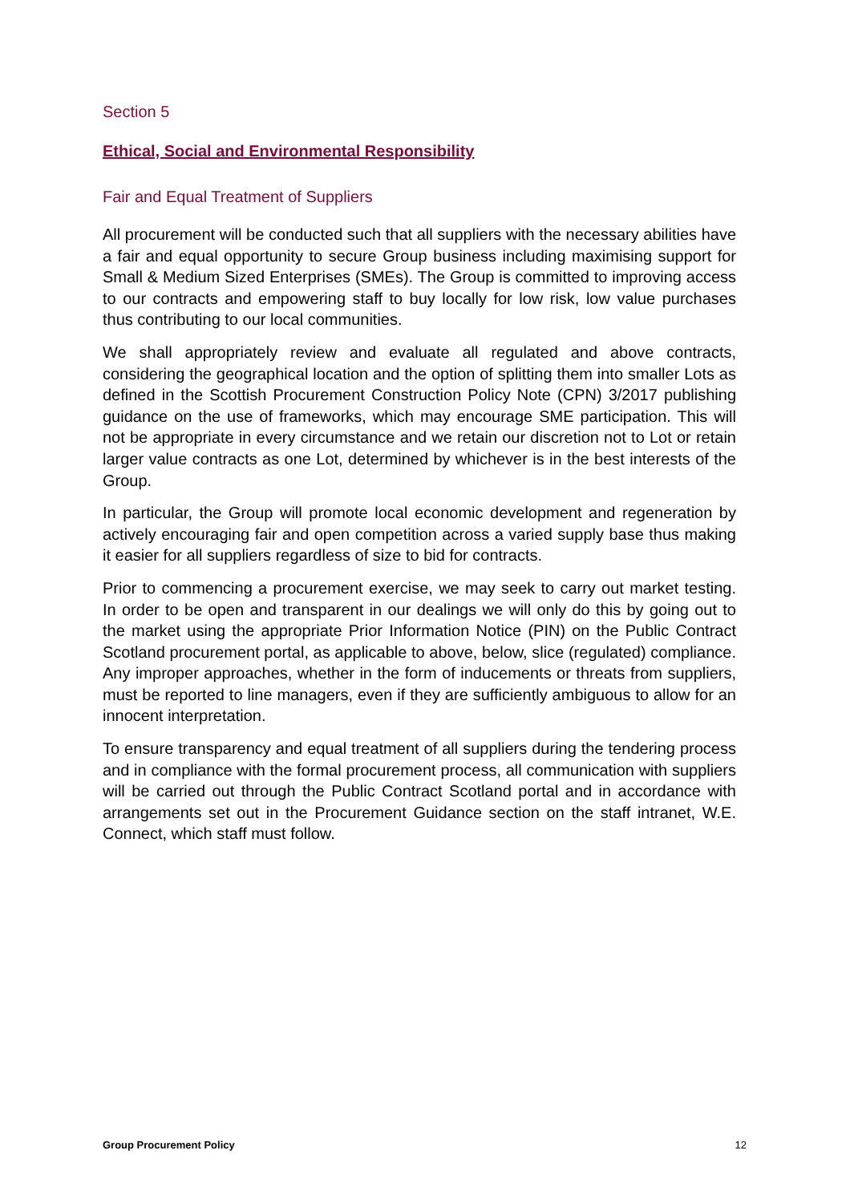Section 5
Ethical, Social and Environmental Responsibility
Fair and Equal Treatment of Suppliers
All procurement will be conducted such that all suppliers with the necessary abilities have a fair and equal opportunity to secure Group business including maximising support for Small & Medium Sized Enterprises (SMEs). The Group is committed to improving access to our contracts and empowering staff to buy locally for low risk, low value purchases thus contributing to our local communities.
We shall appropriately review and evaluate all regulated and above contracts, considering the geographical location and the option of splitting them into smaller Lots as defined in the Scottish Procurement Construction Policy Note (CPN) 3/2017 publishing guidance on the use of frameworks, which may encourage SME participation. This will not be appropriate in every circumstance and we retain our discretion not to Lot or retain larger value contracts as one Lot, determined by whichever is in the best interests of the Group.
In particular, the Group will promote local economic development and regeneration by actively encouraging fair and open competition across a varied supply base thus making it easier for all suppliers regardless of size to bid for contracts.
Prior to commencing a procurement exercise, we may seek to carry out market testing. In order to be open and transparent in our dealings we will only do this by going out to the market using the appropriate Prior Information Notice (PIN) on the Public Contract Scotland procurement portal, as applicable to above, below, slice (regulated) compliance. Any improper approaches, whether in the form of inducements or threats from suppliers, must be reported to line managers, even if they are sufficiently ambiguous to allow for an innocent interpretation.
To ensure transparency and equal treatment of all suppliers during the tendering process and in compliance with the formal procurement process, all communication with suppliers will be carried out through the Public Contract Scotland portal and in accordance with arrangements set out in the Procurement Guidance section on the staff intranet, W.E. Connect, which staff must follow.
Group Procurement Policy 12